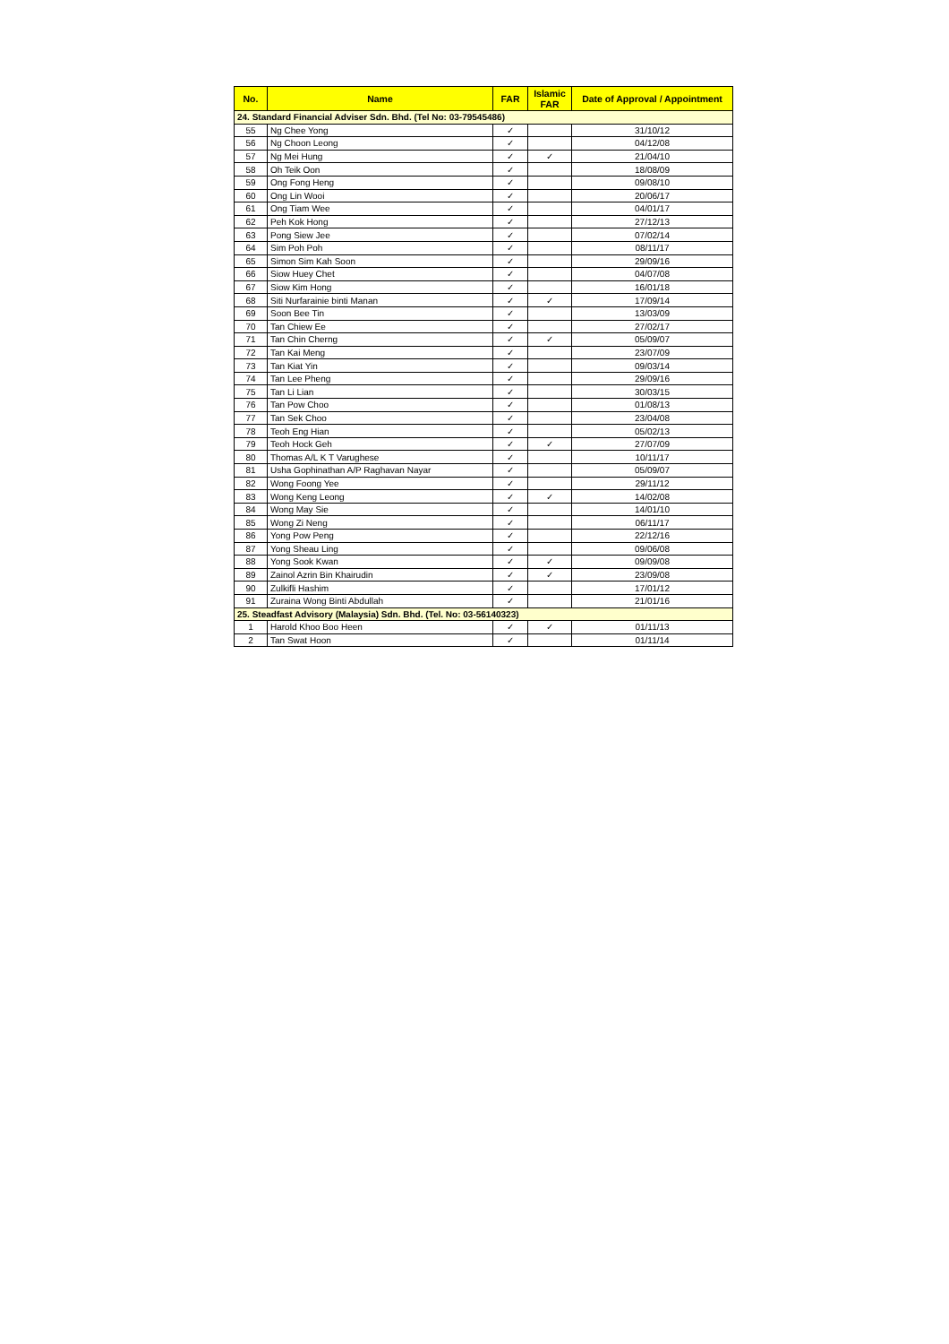| No. | Name | FAR | Islamic FAR | Date of Approval / Appointment |
| --- | --- | --- | --- | --- |
| 24. Standard Financial Adviser Sdn. Bhd. (Tel No: 03-79545486) | | | | |
| 55 | Ng Chee Yong | ✓ | | 31/10/12 |
| 56 | Ng Choon Leong | ✓ | | 04/12/08 |
| 57 | Ng Mei Hung | ✓ | ✓ | 21/04/10 |
| 58 | Oh Teik Oon | ✓ | | 18/08/09 |
| 59 | Ong Fong Heng | ✓ | | 09/08/10 |
| 60 | Ong Lin Wooi | ✓ | | 20/06/17 |
| 61 | Ong Tiam Wee | ✓ | | 04/01/17 |
| 62 | Peh Kok Hong | ✓ | | 27/12/13 |
| 63 | Pong Siew Jee | ✓ | | 07/02/14 |
| 64 | Sim Poh Poh | ✓ | | 08/11/17 |
| 65 | Simon Sim Kah Soon | ✓ | | 29/09/16 |
| 66 | Siow Huey Chet | ✓ | | 04/07/08 |
| 67 | Siow Kim Hong | ✓ | | 16/01/18 |
| 68 | Siti Nurfarainie binti Manan | ✓ | ✓ | 17/09/14 |
| 69 | Soon Bee Tin | ✓ | | 13/03/09 |
| 70 | Tan Chiew Ee | ✓ | | 27/02/17 |
| 71 | Tan Chin Cherng | ✓ | ✓ | 05/09/07 |
| 72 | Tan Kai Meng | ✓ | | 23/07/09 |
| 73 | Tan Kiat Yin | ✓ | | 09/03/14 |
| 74 | Tan Lee Pheng | ✓ | | 29/09/16 |
| 75 | Tan Li Lian | ✓ | | 30/03/15 |
| 76 | Tan Pow Choo | ✓ | | 01/08/13 |
| 77 | Tan Sek Choo | ✓ | | 23/04/08 |
| 78 | Teoh Eng Hian | ✓ | | 05/02/13 |
| 79 | Teoh Hock Geh | ✓ | ✓ | 27/07/09 |
| 80 | Thomas A/L K T Varughese | ✓ | | 10/11/17 |
| 81 | Usha Gophinathan A/P Raghavan Nayar | ✓ | | 05/09/07 |
| 82 | Wong Foong Yee | ✓ | | 29/11/12 |
| 83 | Wong Keng Leong | ✓ | ✓ | 14/02/08 |
| 84 | Wong May Sie | ✓ | | 14/01/10 |
| 85 | Wong Zi Neng | ✓ | | 06/11/17 |
| 86 | Yong Pow Peng | ✓ | | 22/12/16 |
| 87 | Yong Sheau Ling | ✓ | | 09/06/08 |
| 88 | Yong Sook Kwan | ✓ | ✓ | 09/09/08 |
| 89 | Zainol Azrin Bin Khairudin | ✓ | ✓ | 23/09/08 |
| 90 | Zulkifli Hashim | ✓ | | 17/01/12 |
| 91 | Zuraina Wong Binti Abdullah | ✓ | | 21/01/16 |
| 25. Steadfast Advisory (Malaysia) Sdn. Bhd. (Tel. No: 03-56140323) | | | | |
| 1 | Harold Khoo Boo Heen | ✓ | ✓ | 01/11/13 |
| 2 | Tan Swat Hoon | ✓ | | 01/11/14 |